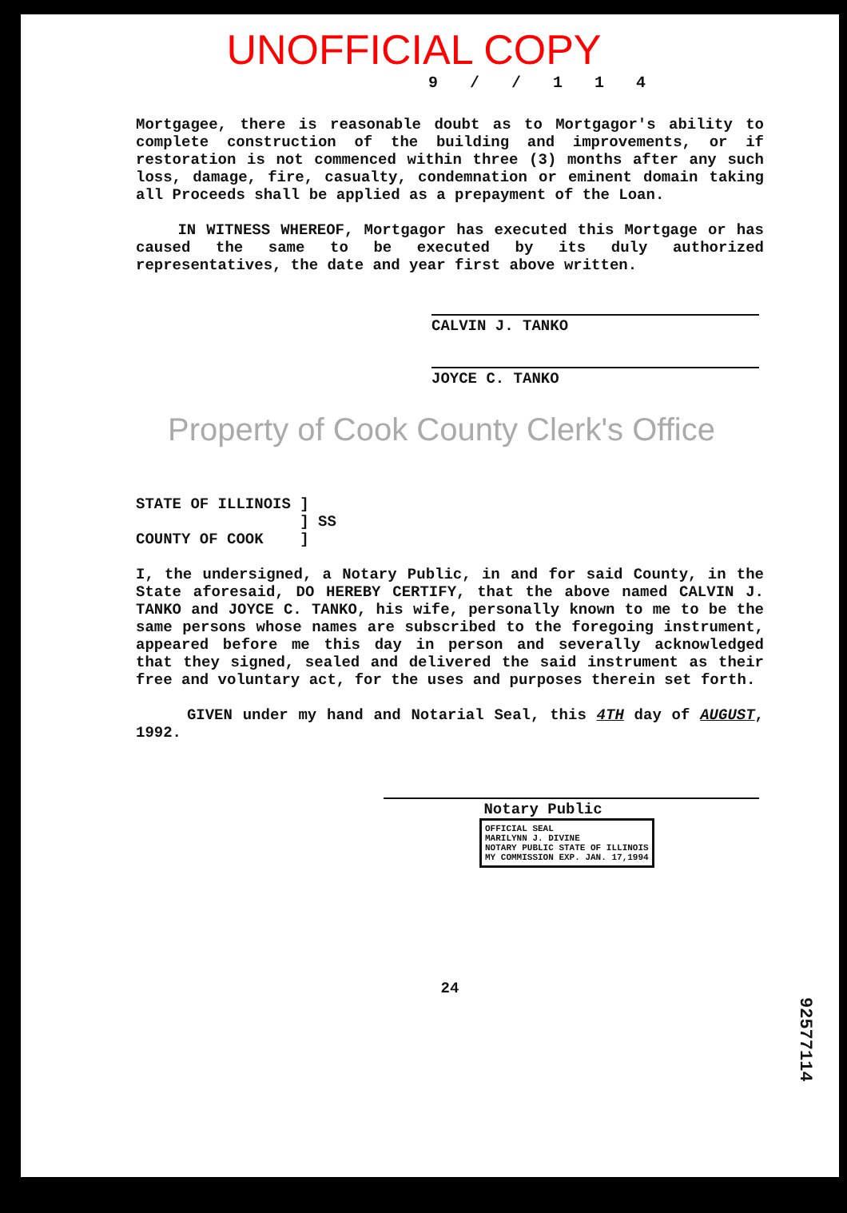UNOFFICIAL COPY
9 / / 1 1 4
Mortgagee, there is reasonable doubt as to Mortgagor's ability to complete construction of the building and improvements, or if restoration is not commenced within three (3) months after any such loss, damage, fire, casualty, condemnation or eminent domain taking all Proceeds shall be applied as a prepayment of the Loan.
IN WITNESS WHEREOF, Mortgagor has executed this Mortgage or has caused the same to be executed by its duly authorized representatives, the date and year first above written.
CALVIN J. TANKO
JOYCE C. TANKO
Property of Cook County Clerk's Office
STATE OF ILLINOIS ]
] SS
COUNTY OF COOK ]
I, the undersigned, a Notary Public, in and for said County, in the State aforesaid, DO HEREBY CERTIFY, that the above named CALVIN J. TANKO and JOYCE C. TANKO, his wife, personally known to me to be the same persons whose names are subscribed to the foregoing instrument, appeared before me this day in person and severally acknowledged that they signed, sealed and delivered the said instrument as their free and voluntary act, for the uses and purposes therein set forth.
GIVEN under my hand and Notarial Seal, this 4TH day of AUGUST, 1992.
Notary Public
OFFICIAL SEAL
MARILYNN J. DIVINE
NOTARY PUBLIC STATE OF ILLINOIS
MY COMMISSION EXP. JAN. 17,1994
24
92577114